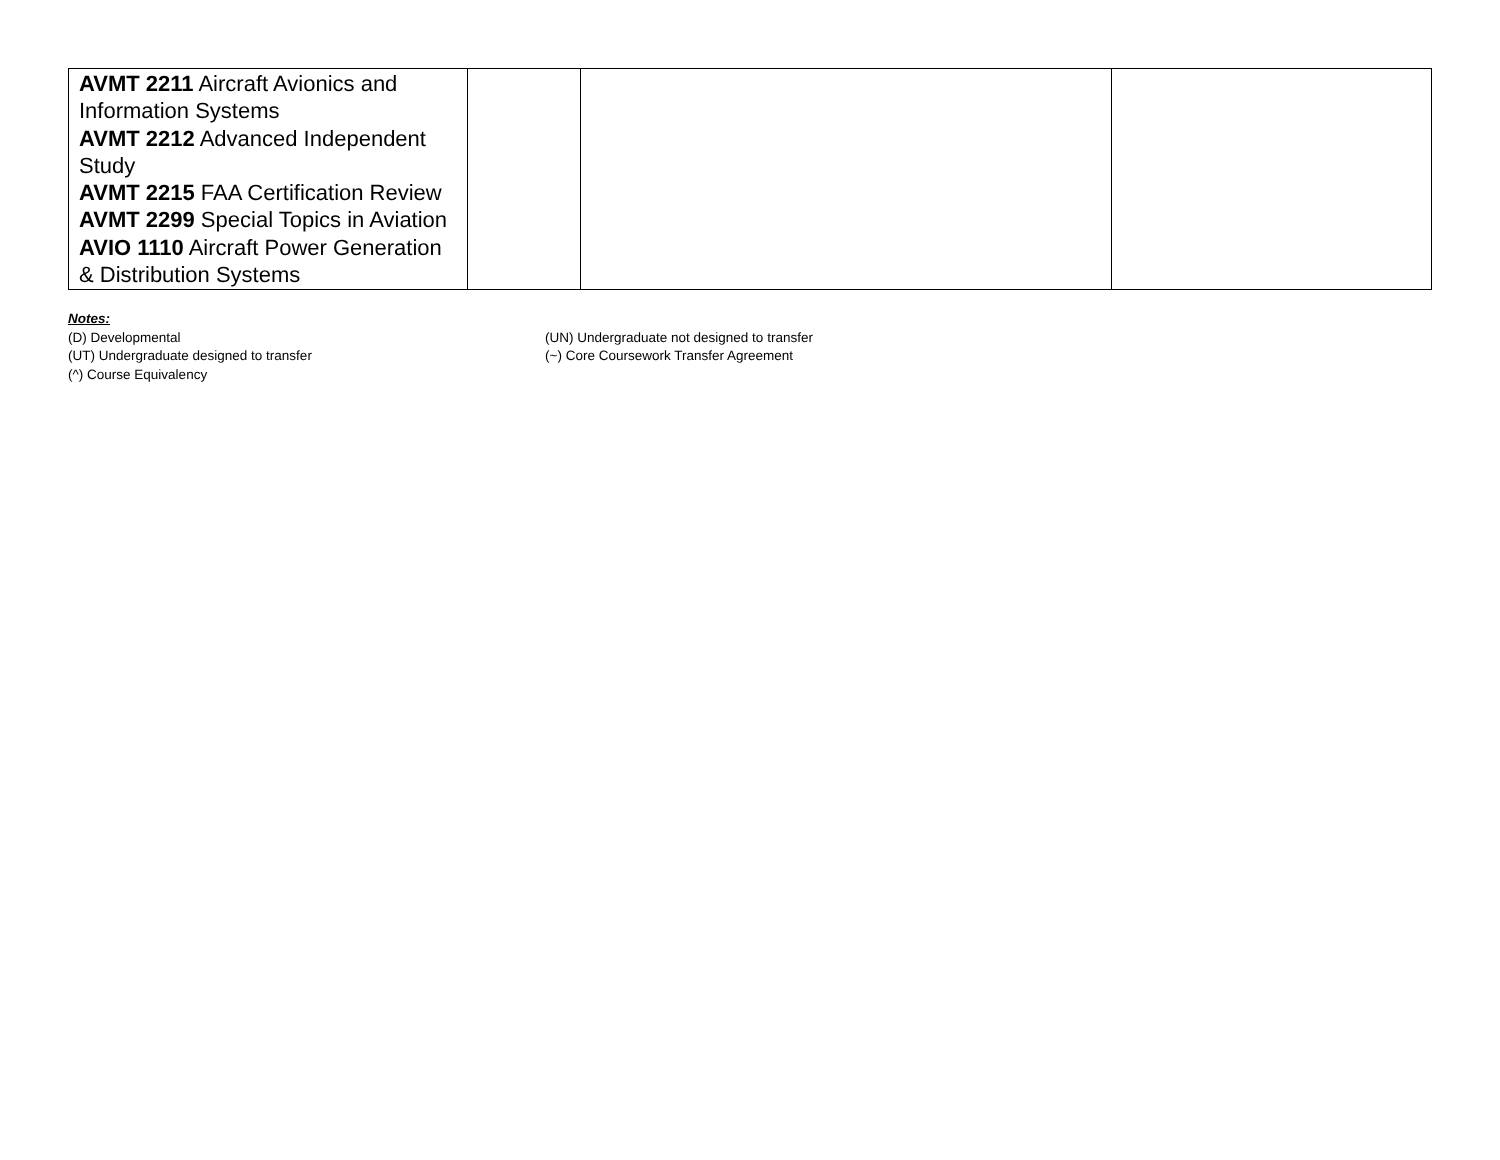| AVMT 2211 Aircraft Avionics and Information Systems AVMT 2212 Advanced Independent Study AVMT 2215 FAA Certification Review AVMT 2299 Special Topics in Aviation AVIO 1110 Aircraft Power Generation & Distribution Systems | | | |
Notes:
(D) Developmental
(UN) Undergraduate not designed to transfer
(UT) Undergraduate designed to transfer
(~) Core Coursework Transfer Agreement
(^) Course Equivalency